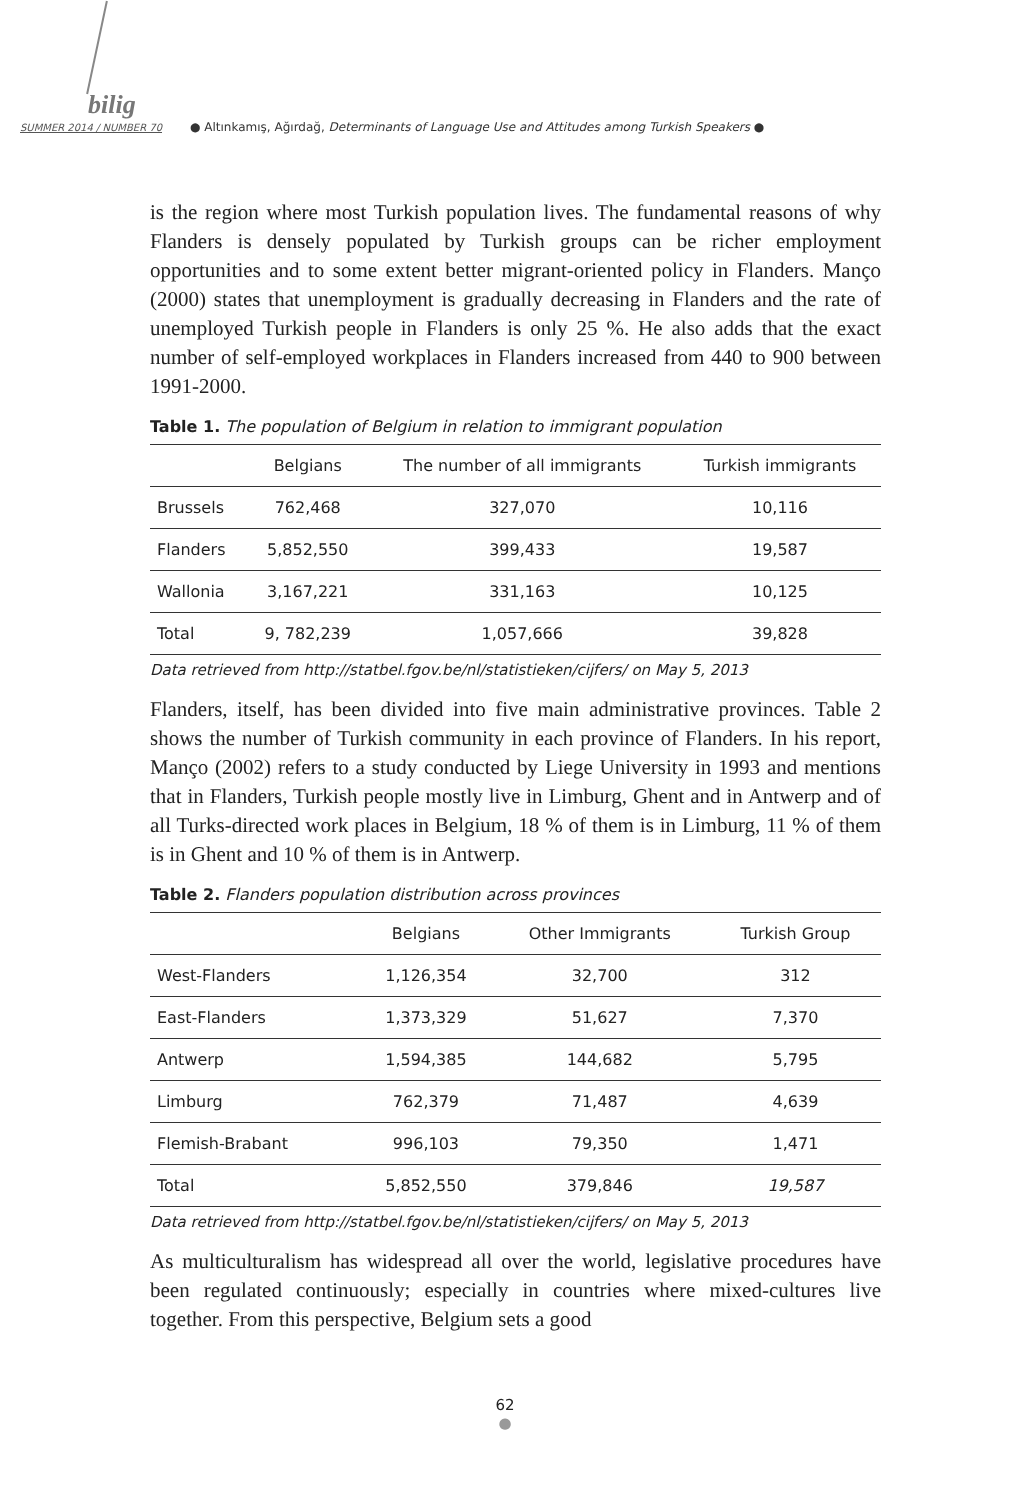bilig
SUMMER 2014 / NUMBER 70 ● Altınkamış, Ağırdağ, Determinants of Language Use and Attitudes among Turkish Speakers ●
is the region where most Turkish population lives. The fundamental reasons of why Flanders is densely populated by Turkish groups can be richer employment opportunities and to some extent better migrant-oriented policy in Flanders. Manço (2000) states that unemployment is gradually decreasing in Flanders and the rate of unemployed Turkish people in Flanders is only 25 %. He also adds that the exact number of self-employed workplaces in Flanders increased from 440 to 900 between 1991-2000.
Table 1. The population of Belgium in relation to immigrant population
| | Belgians | The number of all immigrants | Turkish immigrants |
| --- | --- | --- | --- |
| Brussels | 762,468 | 327,070 | 10,116 |
| Flanders | 5,852,550 | 399,433 | 19,587 |
| Wallonia | 3,167,221 | 331,163 | 10,125 |
| Total | 9, 782,239 | 1,057,666 | 39,828 |
Data retrieved from http://statbel.fgov.be/nl/statistieken/cijfers/ on May 5, 2013
Flanders, itself, has been divided into five main administrative provinces. Table 2 shows the number of Turkish community in each province of Flanders. In his report, Manço (2002) refers to a study conducted by Liege University in 1993 and mentions that in Flanders, Turkish people mostly live in Limburg, Ghent and in Antwerp and of all Turks-directed work places in Belgium, 18 % of them is in Limburg, 11 % of them is in Ghent and 10 % of them is in Antwerp.
Table 2. Flanders population distribution across provinces
| | Belgians | Other Immigrants | Turkish Group |
| --- | --- | --- | --- |
| West-Flanders | 1,126,354 | 32,700 | 312 |
| East-Flanders | 1,373,329 | 51,627 | 7,370 |
| Antwerp | 1,594,385 | 144,682 | 5,795 |
| Limburg | 762,379 | 71,487 | 4,639 |
| Flemish-Brabant | 996,103 | 79,350 | 1,471 |
| Total | 5,852,550 | 379,846 | 19,587 |
Data retrieved from http://statbel.fgov.be/nl/statistieken/cijfers/ on May 5, 2013
As multiculturalism has widespread all over the world, legislative procedures have been regulated continuously; especially in countries where mixed-cultures live together. From this perspective, Belgium sets a good
62
●